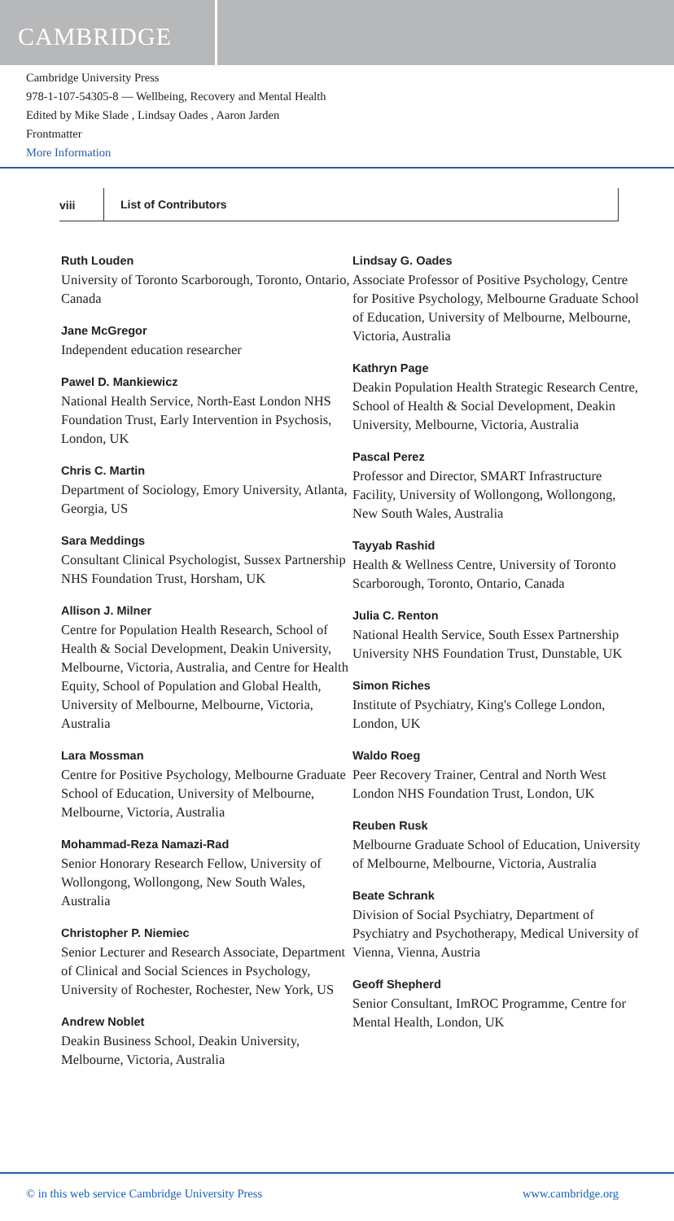CAMBRIDGE
Cambridge University Press
978-1-107-54305-8 — Wellbeing, Recovery and Mental Health
Edited by Mike Slade , Lindsay Oades , Aaron Jarden
Frontmatter
More Information
viii List of Contributors
Ruth Louden
University of Toronto Scarborough, Toronto, Ontario, Canada
Jane McGregor
Independent education researcher
Pawel D. Mankiewicz
National Health Service, North-East London NHS Foundation Trust, Early Intervention in Psychosis, London, UK
Chris C. Martin
Department of Sociology, Emory University, Atlanta, Georgia, US
Sara Meddings
Consultant Clinical Psychologist, Sussex Partnership NHS Foundation Trust, Horsham, UK
Allison J. Milner
Centre for Population Health Research, School of Health & Social Development, Deakin University, Melbourne, Victoria, Australia, and Centre for Health Equity, School of Population and Global Health, University of Melbourne, Melbourne, Victoria, Australia
Lara Mossman
Centre for Positive Psychology, Melbourne Graduate School of Education, University of Melbourne, Melbourne, Victoria, Australia
Mohammad-Reza Namazi-Rad
Senior Honorary Research Fellow, University of Wollongong, Wollongong, New South Wales, Australia
Christopher P. Niemiec
Senior Lecturer and Research Associate, Department of Clinical and Social Sciences in Psychology, University of Rochester, Rochester, New York, US
Andrew Noblet
Deakin Business School, Deakin University, Melbourne, Victoria, Australia
Lindsay G. Oades
Associate Professor of Positive Psychology, Centre for Positive Psychology, Melbourne Graduate School of Education, University of Melbourne, Melbourne, Victoria, Australia
Kathryn Page
Deakin Population Health Strategic Research Centre, School of Health & Social Development, Deakin University, Melbourne, Victoria, Australia
Pascal Perez
Professor and Director, SMART Infrastructure Facility, University of Wollongong, Wollongong, New South Wales, Australia
Tayyab Rashid
Health & Wellness Centre, University of Toronto Scarborough, Toronto, Ontario, Canada
Julia C. Renton
National Health Service, South Essex Partnership University NHS Foundation Trust, Dunstable, UK
Simon Riches
Institute of Psychiatry, King's College London, London, UK
Waldo Roeg
Peer Recovery Trainer, Central and North West London NHS Foundation Trust, London, UK
Reuben Rusk
Melbourne Graduate School of Education, University of Melbourne, Melbourne, Victoria, Australia
Beate Schrank
Division of Social Psychiatry, Department of Psychiatry and Psychotherapy, Medical University of Vienna, Vienna, Austria
Geoff Shepherd
Senior Consultant, ImROC Programme, Centre for Mental Health, London, UK
© in this web service Cambridge University Press www.cambridge.org